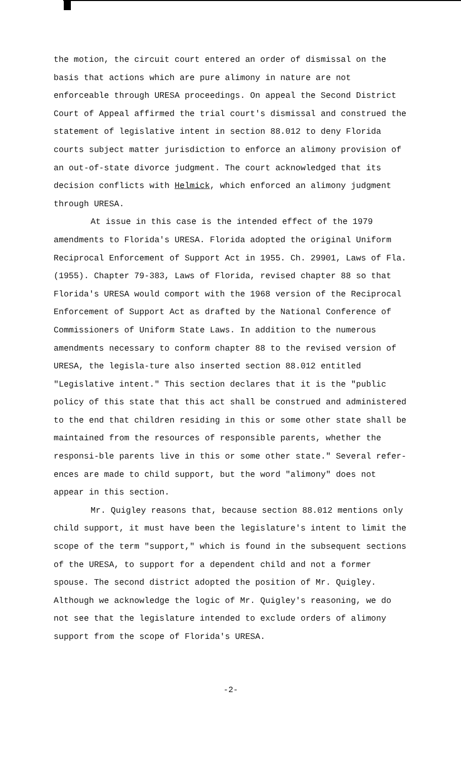the motion, the circuit court entered an order of dismissal on the basis that actions which are pure alimony in nature are not enforceable through URESA proceedings. On appeal the Second District Court of Appeal affirmed the trial court's dismissal and construed the statement of legislative intent in section 88.012 to deny Florida courts subject matter jurisdiction to enforce an alimony provision of an out-of-state divorce judgment. The court acknowledged that its decision conflicts with Helmick, which enforced an alimony judgment through URESA.
At issue in this case is the intended effect of the 1979 amendments to Florida's URESA. Florida adopted the original Uniform Reciprocal Enforcement of Support Act in 1955. Ch. 29901, Laws of Fla. (1955). Chapter 79-383, Laws of Florida, revised chapter 88 so that Florida's URESA would comport with the 1968 version of the Reciprocal Enforcement of Support Act as drafted by the National Conference of Commissioners of Uniform State Laws. In addition to the numerous amendments necessary to conform chapter 88 to the revised version of URESA, the legisla-ture also inserted section 88.012 entitled "Legislative intent." This section declares that it is the "public policy of this state that this act shall be construed and administered to the end that children residing in this or some other state shall be maintained from the resources of responsible parents, whether the responsi-ble parents live in this or some other state." Several refer-ences are made to child support, but the word "alimony" does not appear in this section.
Mr. Quigley reasons that, because section 88.012 mentions only child support, it must have been the legislature's intent to limit the scope of the term "support," which is found in the subsequent sections of the URESA, to support for a dependent child and not a former spouse. The second district adopted the position of Mr. Quigley. Although we acknowledge the logic of Mr. Quigley's reasoning, we do not see that the legislature intended to exclude orders of alimony support from the scope of Florida's URESA.
-2-